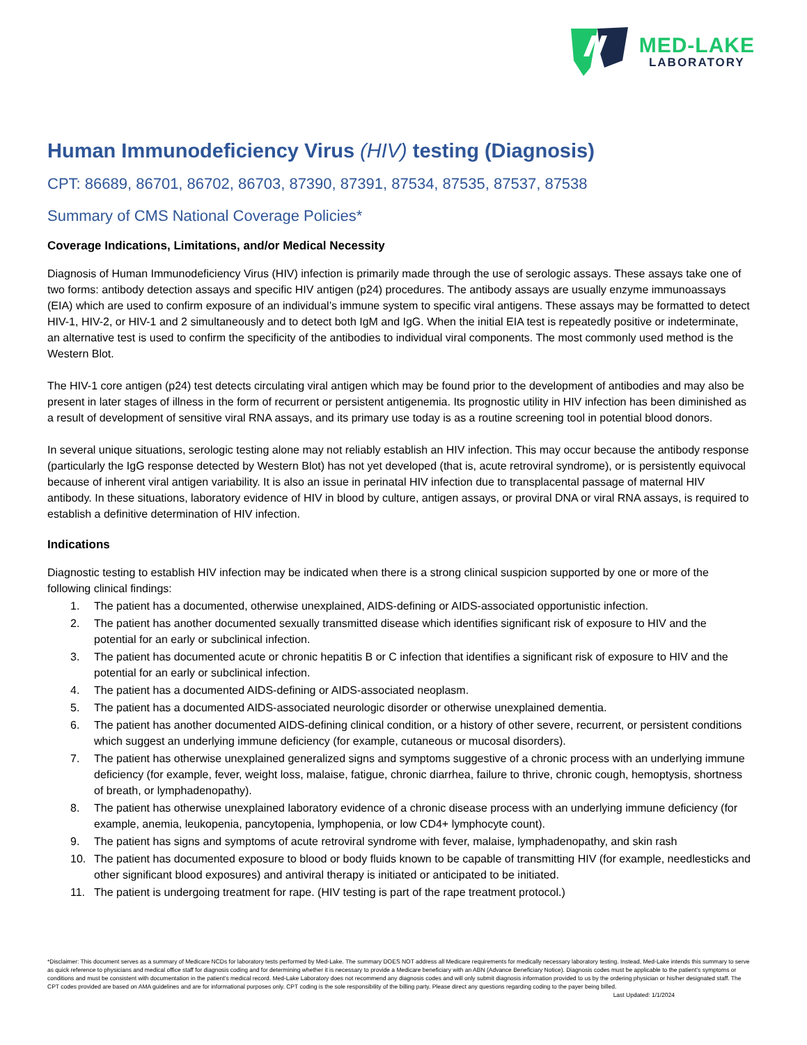MED-LAKE
LABORATORY
Human Immunodeficiency Virus (HIV) testing (Diagnosis)
CPT: 86689, 86701, 86702, 86703, 87390, 87391, 87534, 87535, 87537, 87538
Summary of CMS National Coverage Policies*
Coverage Indications, Limitations, and/or Medical Necessity
Diagnosis of Human Immunodeficiency Virus (HIV) infection is primarily made through the use of serologic assays. These assays take one of two forms: antibody detection assays and specific HIV antigen (p24) procedures. The antibody assays are usually enzyme immunoassays (EIA) which are used to confirm exposure of an individual’s immune system to specific viral antigens. These assays may be formatted to detect HIV-1, HIV-2, or HIV-1 and 2 simultaneously and to detect both IgM and IgG. When the initial EIA test is repeatedly positive or indeterminate, an alternative test is used to confirm the specificity of the antibodies to individual viral components. The most commonly used method is the Western Blot.
The HIV-1 core antigen (p24) test detects circulating viral antigen which may be found prior to the development of antibodies and may also be present in later stages of illness in the form of recurrent or persistent antigenemia. Its prognostic utility in HIV infection has been diminished as a result of development of sensitive viral RNA assays, and its primary use today is as a routine screening tool in potential blood donors.
In several unique situations, serologic testing alone may not reliably establish an HIV infection. This may occur because the antibody response (particularly the IgG response detected by Western Blot) has not yet developed (that is, acute retroviral syndrome), or is persistently equivocal because of inherent viral antigen variability. It is also an issue in perinatal HIV infection due to transplacental passage of maternal HIV antibody. In these situations, laboratory evidence of HIV in blood by culture, antigen assays, or proviral DNA or viral RNA assays, is required to establish a definitive determination of HIV infection.
Indications
Diagnostic testing to establish HIV infection may be indicated when there is a strong clinical suspicion supported by one or more of the following clinical findings:
1. The patient has a documented, otherwise unexplained, AIDS-defining or AIDS-associated opportunistic infection.
2. The patient has another documented sexually transmitted disease which identifies significant risk of exposure to HIV and the potential for an early or subclinical infection.
3. The patient has documented acute or chronic hepatitis B or C infection that identifies a significant risk of exposure to HIV and the potential for an early or subclinical infection.
4. The patient has a documented AIDS-defining or AIDS-associated neoplasm.
5. The patient has a documented AIDS-associated neurologic disorder or otherwise unexplained dementia.
6. The patient has another documented AIDS-defining clinical condition, or a history of other severe, recurrent, or persistent conditions which suggest an underlying immune deficiency (for example, cutaneous or mucosal disorders).
7. The patient has otherwise unexplained generalized signs and symptoms suggestive of a chronic process with an underlying immune deficiency (for example, fever, weight loss, malaise, fatigue, chronic diarrhea, failure to thrive, chronic cough, hemoptysis, shortness of breath, or lymphadenopathy).
8. The patient has otherwise unexplained laboratory evidence of a chronic disease process with an underlying immune deficiency (for example, anemia, leukopenia, pancytopenia, lymphopenia, or low CD4+ lymphocyte count).
9. The patient has signs and symptoms of acute retroviral syndrome with fever, malaise, lymphadenopathy, and skin rash
10. The patient has documented exposure to blood or body fluids known to be capable of transmitting HIV (for example, needlesticks and other significant blood exposures) and antiviral therapy is initiated or anticipated to be initiated.
11. The patient is undergoing treatment for rape. (HIV testing is part of the rape treatment protocol.)
*Disclaimer: This document serves as a summary of Medicare NCDs for laboratory tests performed by Med-Lake. The summary DOES NOT address all Medicare requirements for medically necessary laboratory testing. Instead, Med-Lake intends this summary to serve as quick reference to physicians and medical office staff for diagnosis coding and for determining whether it is necessary to provide a Medicare beneficiary with an ABN (Advance Beneficiary Notice). Diagnosis codes must be applicable to the patient’s symptoms or conditions and must be consistent with documentation in the patient’s medical record. Med-Lake Laboratory does not recommend any diagnosis codes and will only submit diagnosis information provided to us by the ordering physician or his/her designated staff. The CPT codes provided are based on AMA guidelines and are for informational purposes only. CPT coding is the sole responsibility of the billing party. Please direct any questions regarding coding to the payer being billed. Last Updated: 1/1/2024